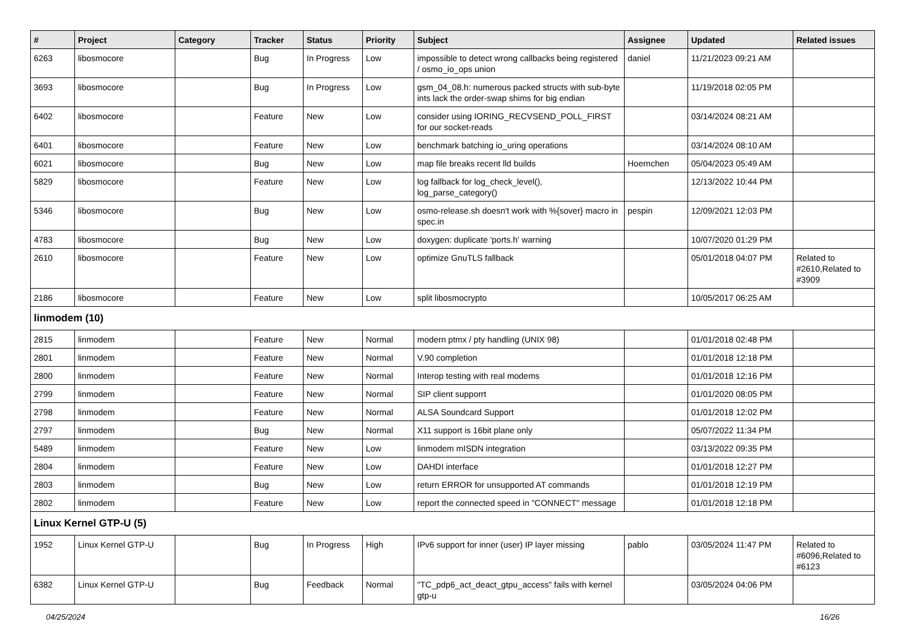| # | Project | Category | Tracker | Status | Priority | Subject | Assignee | Updated | Related issues |
| --- | --- | --- | --- | --- | --- | --- | --- | --- | --- |
| 6263 | libosmocore | | Bug | In Progress | Low | impossible to detect wrong callbacks being registered / osmo_io_ops union | daniel | 11/21/2023 09:21 AM | |
| 3693 | libosmocore | | Bug | In Progress | Low | gsm_04_08.h: numerous packed structs with sub-byte ints lack the order-swap shims for big endian | | 11/19/2018 02:05 PM | |
| 6402 | libosmocore | | Feature | New | Low | consider using IORING_RECVSEND_POLL_FIRST for our socket-reads | | 03/14/2024 08:21 AM | |
| 6401 | libosmocore | | Feature | New | Low | benchmark batching io_uring operations | | 03/14/2024 08:10 AM | |
| 6021 | libosmocore | | Bug | New | Low | map file breaks recent lld builds | Hoernchen | 05/04/2023 05:49 AM | |
| 5829 | libosmocore | | Feature | New | Low | log fallback for log_check_level(), log_parse_category() | | 12/13/2022 10:44 PM | |
| 5346 | libosmocore | | Bug | New | Low | osmo-release.sh doesn't work with %{sover} macro in spec.in | pespin | 12/09/2021 12:03 PM | |
| 4783 | libosmocore | | Bug | New | Low | doxygen: duplicate 'ports.h' warning | | 10/07/2020 01:29 PM | |
| 2610 | libosmocore | | Feature | New | Low | optimize GnuTLS fallback | | 05/01/2018 04:07 PM | Related to #2610,Related to #3909 |
| 2186 | libosmocore | | Feature | New | Low | split libosmocrypto | | 10/05/2017 06:25 AM | |
| linmodem (10) | | | | | | | | | |
| 2815 | linmodem | | Feature | New | Normal | modern ptmx / pty handling (UNIX 98) | | 01/01/2018 02:48 PM | |
| 2801 | linmodem | | Feature | New | Normal | V.90 completion | | 01/01/2018 12:18 PM | |
| 2800 | linmodem | | Feature | New | Normal | Interop testing with real modems | | 01/01/2018 12:16 PM | |
| 2799 | linmodem | | Feature | New | Normal | SIP client supporrt | | 01/01/2020 08:05 PM | |
| 2798 | linmodem | | Feature | New | Normal | ALSA Soundcard Support | | 01/01/2018 12:02 PM | |
| 2797 | linmodem | | Bug | New | Normal | X11 support is 16bit plane only | | 05/07/2022 11:34 PM | |
| 5489 | linmodem | | Feature | New | Low | linmodem mISDN integration | | 03/13/2022 09:35 PM | |
| 2804 | linmodem | | Feature | New | Low | DAHDI interface | | 01/01/2018 12:27 PM | |
| 2803 | linmodem | | Bug | New | Low | return ERROR for unsupported AT commands | | 01/01/2018 12:19 PM | |
| 2802 | linmodem | | Feature | New | Low | report the connected speed in "CONNECT" message | | 01/01/2018 12:18 PM | |
| Linux Kernel GTP-U (5) | | | | | | | | | |
| 1952 | Linux Kernel GTP-U | | Bug | In Progress | High | IPv6 support for inner (user) IP layer missing | pablo | 03/05/2024 11:47 PM | Related to #6096,Related to #6123 |
| 6382 | Linux Kernel GTP-U | | Bug | Feedback | Normal | "TC_pdp6_act_deact_gtpu_access" fails with kernel gtp-u | | 03/05/2024 04:06 PM | |
04/25/2024 16/26